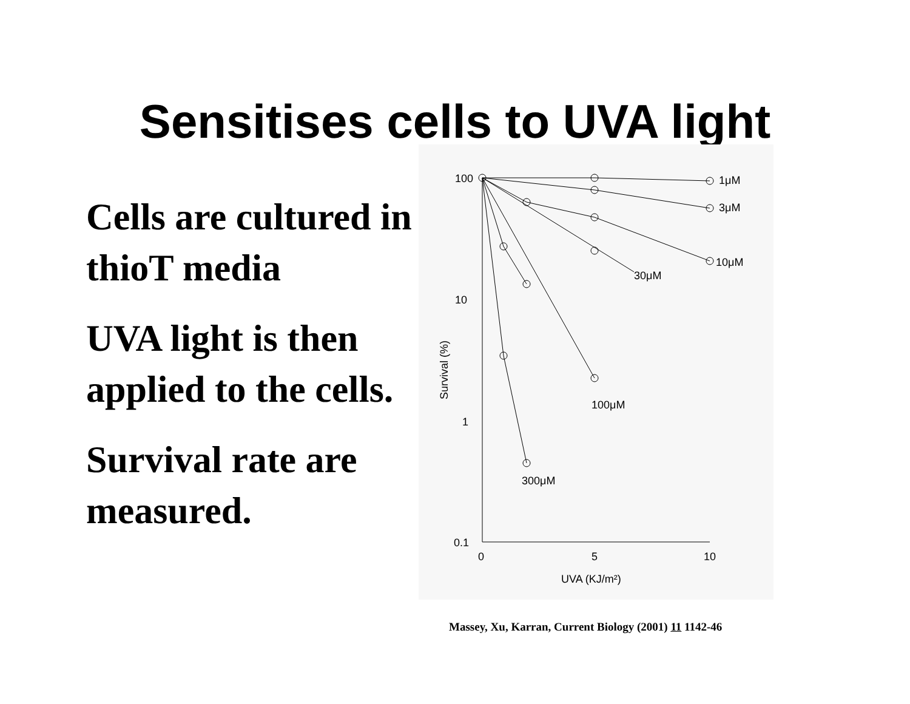Sensitises cells to UVA light
Cells are cultured in thioT media
UVA light is then applied to the cells.
Survival rate are measured.
100
10
1
0.1
0
5
10
UVA (KJ/m²)
Survival (%)
1μM
3μM
10μM
30μM
100μM
300μM
Massey, Xu, Karran, Current Biology (2001) 11 1142-46